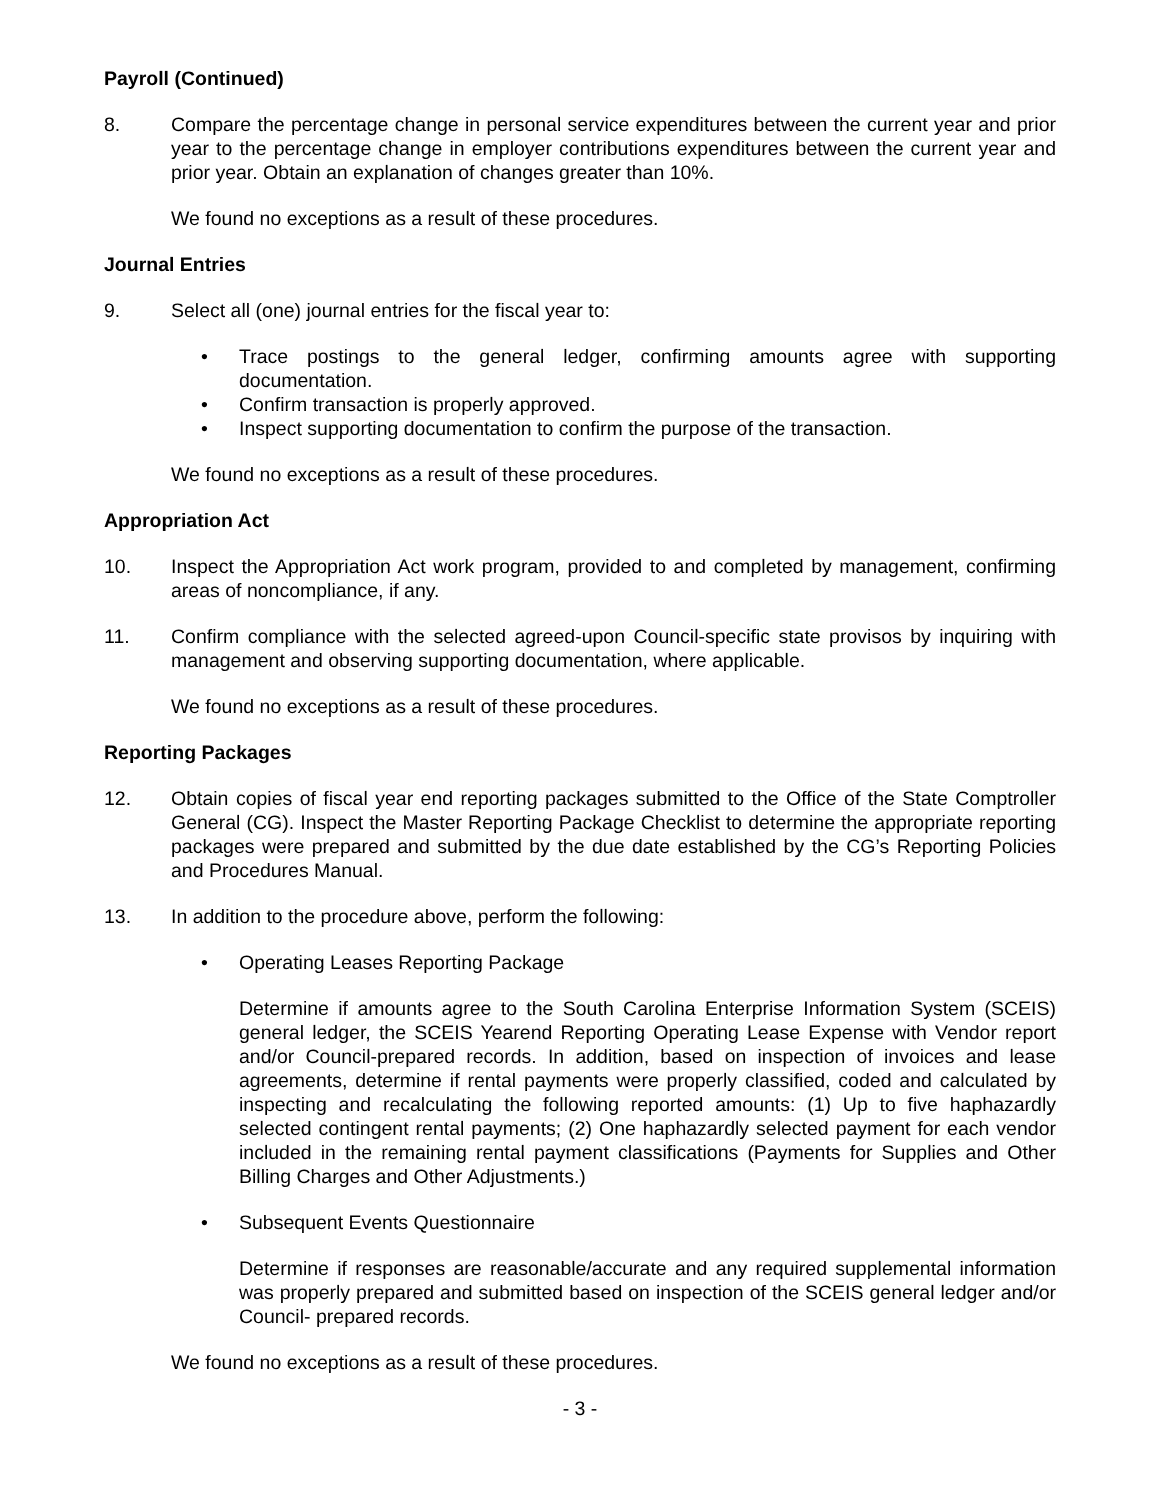Payroll (Continued)
8. Compare the percentage change in personal service expenditures between the current year and prior year to the percentage change in employer contributions expenditures between the current year and prior year. Obtain an explanation of changes greater than 10%.
We found no exceptions as a result of these procedures.
Journal Entries
9. Select all (one) journal entries for the fiscal year to:
• Trace postings to the general ledger, confirming amounts agree with supporting documentation.
• Confirm transaction is properly approved.
• Inspect supporting documentation to confirm the purpose of the transaction.
We found no exceptions as a result of these procedures.
Appropriation Act
10. Inspect the Appropriation Act work program, provided to and completed by management, confirming areas of noncompliance, if any.
11. Confirm compliance with the selected agreed-upon Council-specific state provisos by inquiring with management and observing supporting documentation, where applicable.
We found no exceptions as a result of these procedures.
Reporting Packages
12. Obtain copies of fiscal year end reporting packages submitted to the Office of the State Comptroller General (CG). Inspect the Master Reporting Package Checklist to determine the appropriate reporting packages were prepared and submitted by the due date established by the CG’s Reporting Policies and Procedures Manual.
13. In addition to the procedure above, perform the following:
• Operating Leases Reporting Package
Determine if amounts agree to the South Carolina Enterprise Information System (SCEIS) general ledger, the SCEIS Yearend Reporting Operating Lease Expense with Vendor report and/or Council-prepared records. In addition, based on inspection of invoices and lease agreements, determine if rental payments were properly classified, coded and calculated by inspecting and recalculating the following reported amounts: (1) Up to five haphazardly selected contingent rental payments; (2) One haphazardly selected payment for each vendor included in the remaining rental payment classifications (Payments for Supplies and Other Billing Charges and Other Adjustments.)
• Subsequent Events Questionnaire
Determine if responses are reasonable/accurate and any required supplemental information was properly prepared and submitted based on inspection of the SCEIS general ledger and/or Council- prepared records.
We found no exceptions as a result of these procedures.
- 3 -